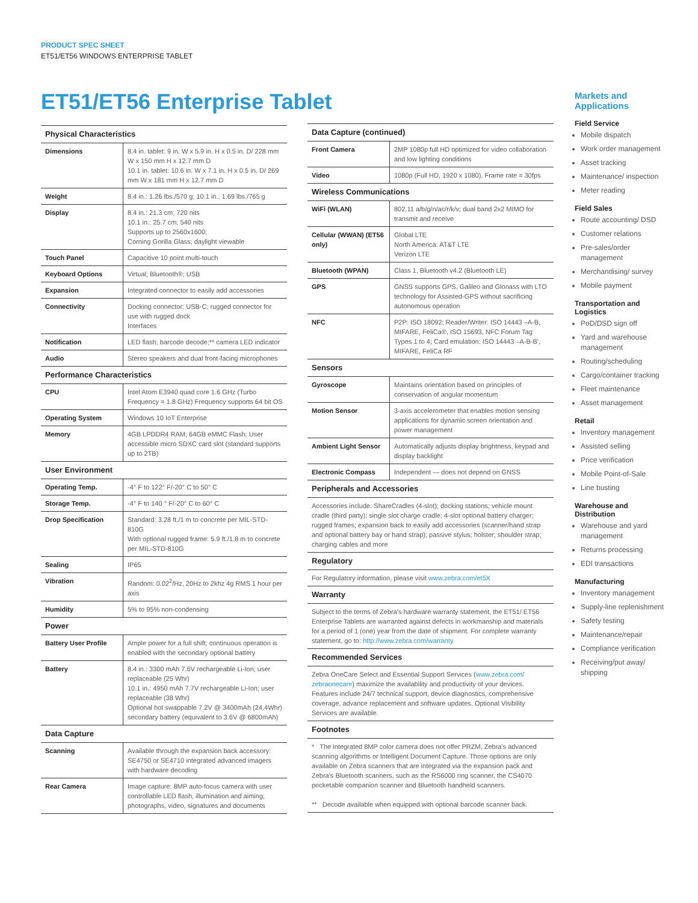PRODUCT SPEC SHEET
ET51/ET56 WINDOWS ENTERPRISE TABLET
ET51/ET56 Enterprise Tablet
| Physical Characteristics | |
| --- | --- |
| Dimensions | 8.4 in. tablet: 9 in. W x 5.9 in. H x 0.5 in. D/ 228 mm W x 150 mm H x 12.7 mm D 10.1 in. tablet: 10.6 in. W x 7.1 in. H x 0.5 in. D/ 269 mm W x 181 mm H x 12.7 mm D |
| Weight | 8.4 in.: 1.26 lbs./570 g; 10.1 in.: 1.69 lbs./765 g |
| Display | 8.4 in.: 21.3 cm; 720 nits 10.1 in.: 25.7 cm; 540 nits Supports up to 2560x1600; Corning Gorilla Glass; daylight viewable |
| Touch Panel | Capacitive 10 point multi-touch |
| Keyboard Options | Virtual; Bluetooth®; USB |
| Expansion | Integrated connector to easily add accessories |
| Connectivity | Docking connector: USB-C; rugged connector for use with rugged dock Interfaces |
| Notification | LED flash; barcode decode;** camera LED indicator |
| Audio | Stereo speakers and dual front-facing microphones |
| Performance Characteristics | |
| CPU | Intel Atom E3940 quad core 1.6 GHz (Turbo Frequency = 1.8 GHz) Frequency supports 64 bit OS |
| Operating System | Windows 10 IoT Enterprise |
| Memory | 4GB LPDDR4 RAM; 64GB eMMC Flash; User accessible micro SDXC card slot (standard supports up to 2TB) |
| User Environment | |
| Operating Temp. | -4° F to 122° F/-20° C to 50° C |
| Storage Temp. | -4° F to 140 ° F/-20° C to 60° C |
| Drop Specification | Standard: 3.28 ft./1 m to concrete per MIL-STD-810G With optional rugged frame: 5.9 ft./1.8 m to concrete per MIL-STD-810G |
| Sealing | IP65 |
| Vibration | Random: 0.02<sup>2</sup>/Hz, 20Hz to 2khz 4g RMS 1 hour per axis |
| Humidity | 5% to 95% non-condensing |
| Power | |
| Battery User Profile | Ample power for a full shift; continuous operation is enabled with the secondary optional battery |
| Battery | 8.4 in.: 3300 mAh 7.6V rechargeable Li-Ion; user replaceable (25 Whr) 10.1 in.: 4950 mAh 7.7V rechargeable Li-Ion; user replaceable (38 Whr) Optional hot swappable 7.2V @ 3400mAh (24.4Whr) secondary battery (equivalent to 3.6V @ 6800mAh) |
| Data Capture | |
| Scanning | Available through the expansion back accessory: SE4750 or SE4710 integrated advanced imagers with hardware decoding |
| Rear Camera | Image capture: 8MP auto-focus camera with user controllable LED flash, illumination and aiming; photographs, video, signatures and documents |
| Data Capture (continued) | |
| --- | --- |
| Front Camera | 2MP 1080p full HD optimized for video collaboration and low lighting conditions |
| Video | 1080p (Full HD, 1920 x 1080), Frame rate = 30fps |
| Wireless Communications | |
| WiFi (WLAN) | 802.11 a/b/g/n/ac/r/k/v; dual band 2x2 MIMO for transmit and receive |
| Cellular (WWAN) (ET56 only) | Global LTE North America: AT&T LTE Verizon LTE |
| Bluetooth (WPAN) | Class 1, Bluetooth v4.2 (Bluetooth LE) |
| GPS | GNSS supports GPS, Galileo and Glonass with LTO technology for Assisted-GPS without sacrificing autonomous operation |
| NFC | P2P: ISO 18092; Reader/Writer: ISO 14443 –A-B, MIFARE, FeliCa®, ISO 15693, NFC Forum Tag Types 1 to 4; Card emulation: ISO 14443 –A-B-B', MIFARE, FeliCa RF |
| Sensors | |
| Gyroscope | Maintains orientation based on principles of conservation of angular momentum |
| Motion Sensor | 3-axis accelerometer that enables motion sensing applications for dynamic screen orientation and power management |
| Ambient Light Sensor | Automatically adjusts display brightness, keypad and display backlight |
| Electronic Compass | Independent — does not depend on GNSS |
| Peripherals and Accessories | |
| Accessories include: ShareCradles (4-slot); docking stations; vehicle mount cradle (third party); single slot charge cradle; 4-slot optional battery charger; rugged frames; expansion back to easily add accessories (scanner/hand strap and optional battery bay or hand strap); passive stylus; holster; shoulder strap; charging cables and more | |
| Regulatory | |
| For Regulatory information, please visit www.zebra.com/et5X | |
| Warranty | |
| Subject to the terms of Zebra's hardware warranty statement, the ET51/ ET56 Enterprise Tablets are warranted against defects in workmanship and materials for a period of 1 (one) year from the date of shipment. For complete warranty statement, go to: http://www.zebra.com/warranty | |
| Recommended Services | |
| Zebra OneCare Select and Essential Support Services ( www.zebra.com/ zebraonecare ) maximize the availability and productivity of your devices. Features include 24/7 technical support, device diagnostics, comprehensive coverage, advance replacement and software updates. Optional Visibility Services are available. | |
| Footnotes | |
| * The integrated 8MP color camera does not offer PRZM, Zebra's advanced scanning algorithms or Intelligent Document Capture. Those options are only available on Zebra scanners that are integrated via the expansion pack and Zebra's Bluetooth scanners, such as the RS6000 ring scanner, the CS4070 pocketable companion scanner and Bluetooth handheld scanners. ** Decode available when equipped with optional barcode scanner back. | |
Markets and Applications
Field Service
Mobile dispatch
Work order management
Asset tracking
Maintenance/ inspection
Meter reading
Field Sales
Route accounting/ DSD
Customer relations
Pre-sales/order management
Merchandising/ survey
Mobile payment
Transportation and Logistics
PoD/DSD sign off
Yard and warehouse management
Routing/scheduling
Cargo/container tracking
Fleet maintenance
Asset management
Retail
Inventory management
Assisted selling
Price verification
Mobile Point-of-Sale
Line busting
Warehouse and Distribution
Warehouse and yard management
Returns processing
EDI transactions
Manufacturing
Inventory management
Supply-line replenishment
Safety testing
Maintenance/repair
Compliance verification
Receiving/put away/ shipping